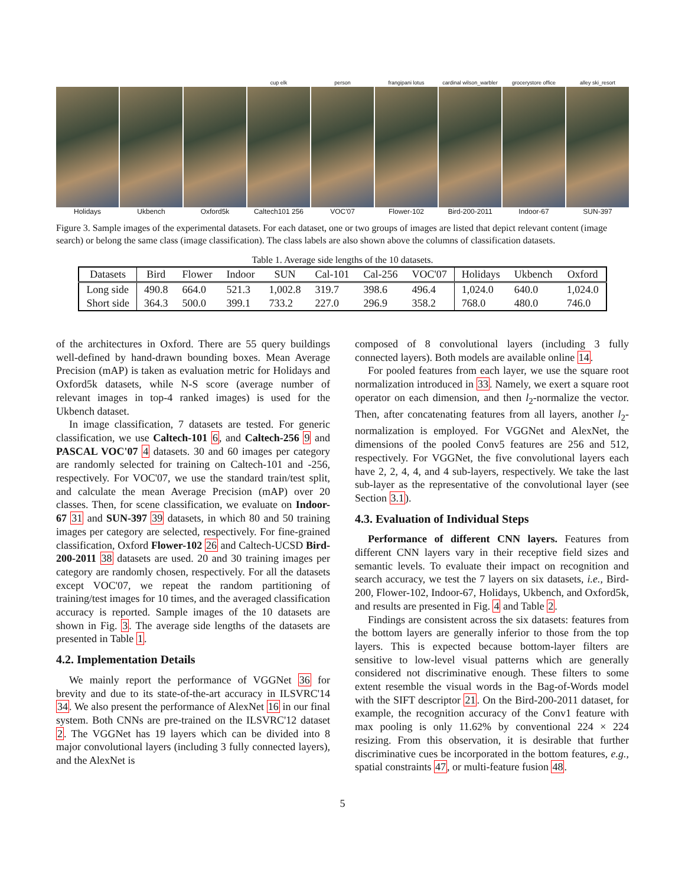Holidays Ukbench Oxford5k
cup elk
Caltech101 256
person
VOC'07
frangipani lotus
Flower-102
cardinal wilson_warbler
Bird-200-2011
grocerystore office
Indoor-67
alley ski_resort
SUN-397
Figure 3. Sample images of the experimental datasets. For each dataset, one or two groups of images are listed that depict relevant content (image search) or belong the same class (image classification). The class labels are also shown above the columns of classification datasets.
Table 1. Average side lengths of the 10 datasets.
| Datasets | Bird | Flower | Indoor | SUN | Cal-101 | Cal-256 | VOC'07 | Holidays | Ukbench | Oxford |
| --- | --- | --- | --- | --- | --- | --- | --- | --- | --- | --- |
| Long side | 490.8 | 664.0 | 521.3 | 1,002.8 | 319.7 | 398.6 | 496.4 | 1,024.0 | 640.0 | 1,024.0 |
| Short side | 364.3 | 500.0 | 399.1 | 733.2 | 227.0 | 296.9 | 358.2 | 768.0 | 480.0 | 746.0 |
of the architectures in Oxford. There are 55 query buildings well-defined by hand-drawn bounding boxes. Mean Average Precision (mAP) is taken as evaluation metric for Holidays and Oxford5k datasets, while N-S score (average number of relevant images in top-4 ranked images) is used for the Ukbench dataset.
In image classification, 7 datasets are tested. For generic classification, we use Caltech-101 6, and Caltech-256 9 and PASCAL VOC'07 4 datasets. 30 and 60 images per category are randomly selected for training on Caltech-101 and -256, respectively. For VOC'07, we use the standard train/test split, and calculate the mean Average Precision (mAP) over 20 classes. Then, for scene classification, we evaluate on Indoor-67 31 and SUN-397 39 datasets, in which 80 and 50 training images per category are selected, respectively. For fine-grained classification, Oxford Flower-102 26 and Caltech-UCSD Bird-200-2011 38 datasets are used. 20 and 30 training images per category are randomly chosen, respectively. For all the datasets except VOC'07, we repeat the random partitioning of training/test images for 10 times, and the averaged classification accuracy is reported. Sample images of the 10 datasets are shown in Fig. 3. The average side lengths of the datasets are presented in Table 1.
4.2. Implementation Details
We mainly report the performance of VGGNet 36 for brevity and due to its state-of-the-art accuracy in ILSVRC'14 34. We also present the performance of AlexNet 16 in our final system. Both CNNs are pre-trained on the ILSVRC'12 dataset 2. The VGGNet has 19 layers which can be divided into 8 major convolutional layers (including 3 fully connected layers), and the AlexNet is
composed of 8 convolutional layers (including 3 fully connected layers). Both models are available online 14.
For pooled features from each layer, we use the square root normalization introduced in 33. Namely, we exert a square root operator on each dimension, and then l<sub>2</sub>-normalize the vector. Then, after concatenating features from all layers, another l<sub>2</sub>-normalization is employed. For VGGNet and AlexNet, the dimensions of the pooled Conv5 features are 256 and 512, respectively. For VGGNet, the five convolutional layers each have 2, 2, 4, 4, and 4 sub-layers, respectively. We take the last sub-layer as the representative of the convolutional layer (see Section 3.1).
4.3. Evaluation of Individual Steps
Performance of different CNN layers. Features from different CNN layers vary in their receptive field sizes and semantic levels. To evaluate their impact on recognition and search accuracy, we test the 7 layers on six datasets, i.e., Bird-200, Flower-102, Indoor-67, Holidays, Ukbench, and Oxford5k, and results are presented in Fig. 4 and Table 2.
Findings are consistent across the six datasets: features from the bottom layers are generally inferior to those from the top layers. This is expected because bottom-layer filters are sensitive to low-level visual patterns which are generally considered not discriminative enough. These filters to some extent resemble the visual words in the Bag-of-Words model with the SIFT descriptor 21. On the Bird-200-2011 dataset, for example, the recognition accuracy of the Conv1 feature with max pooling is only 11.62% by conventional 224 × 224 resizing. From this observation, it is desirable that further discriminative cues be incorporated in the bottom features, e.g., spatial constraints 47, or multi-feature fusion 48.
5